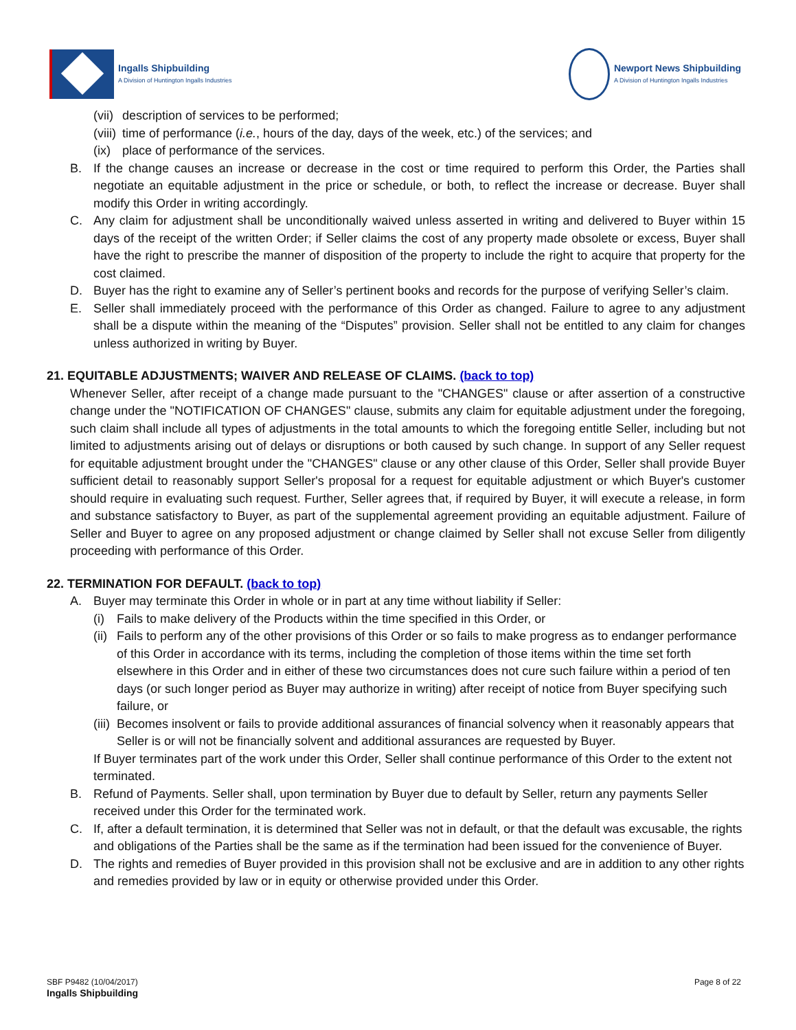Ingalls Shipbuilding
A Division of Huntington Ingalls Industries
Newport News Shipbuilding
A Division of Huntington Ingalls Industries
(vii) description of services to be performed;
(viii) time of performance (i.e., hours of the day, days of the week, etc.) of the services; and
(ix) place of performance of the services.
B. If the change causes an increase or decrease in the cost or time required to perform this Order, the Parties shall negotiate an equitable adjustment in the price or schedule, or both, to reflect the increase or decrease. Buyer shall modify this Order in writing accordingly.
C. Any claim for adjustment shall be unconditionally waived unless asserted in writing and delivered to Buyer within 15 days of the receipt of the written Order; if Seller claims the cost of any property made obsolete or excess, Buyer shall have the right to prescribe the manner of disposition of the property to include the right to acquire that property for the cost claimed.
D. Buyer has the right to examine any of Seller’s pertinent books and records for the purpose of verifying Seller’s claim.
E. Seller shall immediately proceed with the performance of this Order as changed. Failure to agree to any adjustment shall be a dispute within the meaning of the “Disputes” provision. Seller shall not be entitled to any claim for changes unless authorized in writing by Buyer.
21. EQUITABLE ADJUSTMENTS; WAIVER AND RELEASE OF CLAIMS. (back to top)
Whenever Seller, after receipt of a change made pursuant to the "CHANGES" clause or after assertion of a constructive change under the "NOTIFICATION OF CHANGES" clause, submits any claim for equitable adjustment under the foregoing, such claim shall include all types of adjustments in the total amounts to which the foregoing entitle Seller, including but not limited to adjustments arising out of delays or disruptions or both caused by such change. In support of any Seller request for equitable adjustment brought under the "CHANGES" clause or any other clause of this Order, Seller shall provide Buyer sufficient detail to reasonably support Seller's proposal for a request for equitable adjustment or which Buyer's customer should require in evaluating such request. Further, Seller agrees that, if required by Buyer, it will execute a release, in form and substance satisfactory to Buyer, as part of the supplemental agreement providing an equitable adjustment. Failure of Seller and Buyer to agree on any proposed adjustment or change claimed by Seller shall not excuse Seller from diligently proceeding with performance of this Order.
22. TERMINATION FOR DEFAULT. (back to top)
A. Buyer may terminate this Order in whole or in part at any time without liability if Seller:
(i) Fails to make delivery of the Products within the time specified in this Order, or
(ii) Fails to perform any of the other provisions of this Order or so fails to make progress as to endanger performance of this Order in accordance with its terms, including the completion of those items within the time set forth elsewhere in this Order and in either of these two circumstances does not cure such failure within a period of ten days (or such longer period as Buyer may authorize in writing) after receipt of notice from Buyer specifying such failure, or
(iii) Becomes insolvent or fails to provide additional assurances of financial solvency when it reasonably appears that Seller is or will not be financially solvent and additional assurances are requested by Buyer.
If Buyer terminates part of the work under this Order, Seller shall continue performance of this Order to the extent not terminated.
B. Refund of Payments. Seller shall, upon termination by Buyer due to default by Seller, return any payments Seller received under this Order for the terminated work.
C. If, after a default termination, it is determined that Seller was not in default, or that the default was excusable, the rights and obligations of the Parties shall be the same as if the termination had been issued for the convenience of Buyer.
D. The rights and remedies of Buyer provided in this provision shall not be exclusive and are in addition to any other rights and remedies provided by law or in equity or otherwise provided under this Order.
SBF P9482 (10/04/2017)
Ingalls Shipbuilding
Page 8 of 22